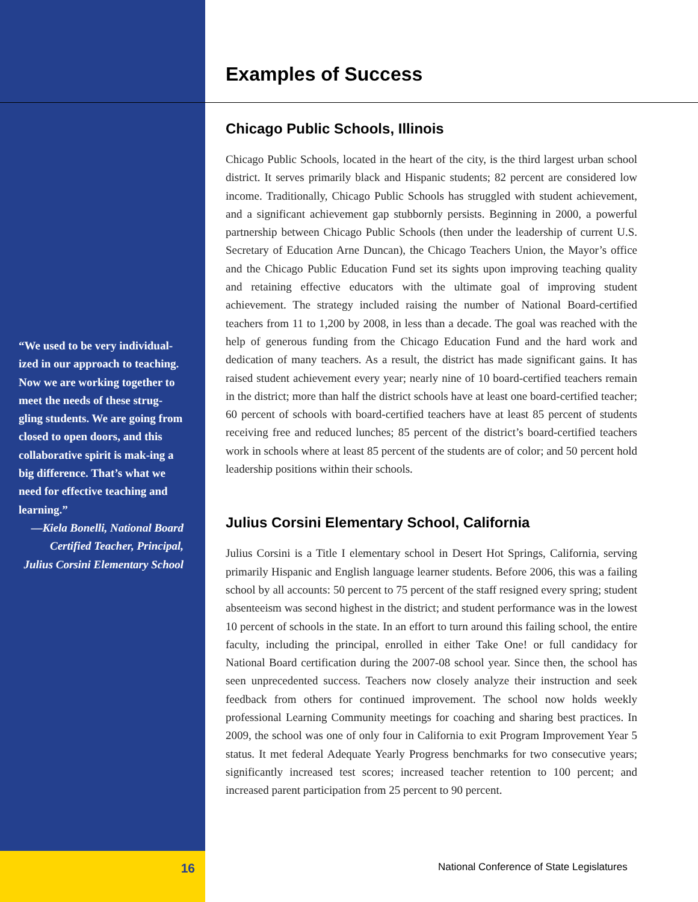“We used to be very individual-ized in our approach to teaching. Now we are working together to meet the needs of these strug-gling students. We are going from closed to open doors, and this collaborative spirit is mak-ing a big difference. That’s what we need for effective teaching and learning.”
—Kiela Bonelli, National Board
Certified Teacher, Principal,
Julius Corsini Elementary School
Examples of Success
Chicago Public Schools, Illinois
Chicago Public Schools, located in the heart of the city, is the third largest urban school district. It serves primarily black and Hispanic students; 82 percent are considered low income. Traditionally, Chicago Public Schools has struggled with student achievement, and a significant achievement gap stubbornly persists. Beginning in 2000, a powerful partnership between Chicago Public Schools (then under the leadership of current U.S. Secretary of Education Arne Duncan), the Chicago Teachers Union, the Mayor’s office and the Chicago Public Education Fund set its sights upon improving teaching quality and retaining effective educators with the ultimate goal of improving student achievement. The strategy included raising the number of National Board-certified teachers from 11 to 1,200 by 2008, in less than a decade. The goal was reached with the help of generous funding from the Chicago Education Fund and the hard work and dedication of many teachers. As a result, the district has made significant gains. It has raised student achievement every year; nearly nine of 10 board-certified teachers remain in the district; more than half the district schools have at least one board-certified teacher; 60 percent of schools with board-certified teachers have at least 85 percent of students receiving free and reduced lunches; 85 percent of the district’s board-certified teachers work in schools where at least 85 percent of the students are of color; and 50 percent hold leadership positions within their schools.
Julius Corsini Elementary School, California
Julius Corsini is a Title I elementary school in Desert Hot Springs, California, serving primarily Hispanic and English language learner students. Before 2006, this was a failing school by all accounts: 50 percent to 75 percent of the staff resigned every spring; student absenteeism was second highest in the district; and student performance was in the lowest 10 percent of schools in the state. In an effort to turn around this failing school, the entire faculty, including the principal, enrolled in either Take One! or full candidacy for National Board certification during the 2007-08 school year. Since then, the school has seen unprecedented success. Teachers now closely analyze their instruction and seek feedback from others for continued improvement. The school now holds weekly professional Learning Community meetings for coaching and sharing best practices. In 2009, the school was one of only four in California to exit Program Improvement Year 5 status. It met federal Adequate Yearly Progress benchmarks for two consecutive years; significantly increased test scores; increased teacher retention to 100 percent; and increased parent participation from 25 percent to 90 percent.
16
National Conference of State Legislatures